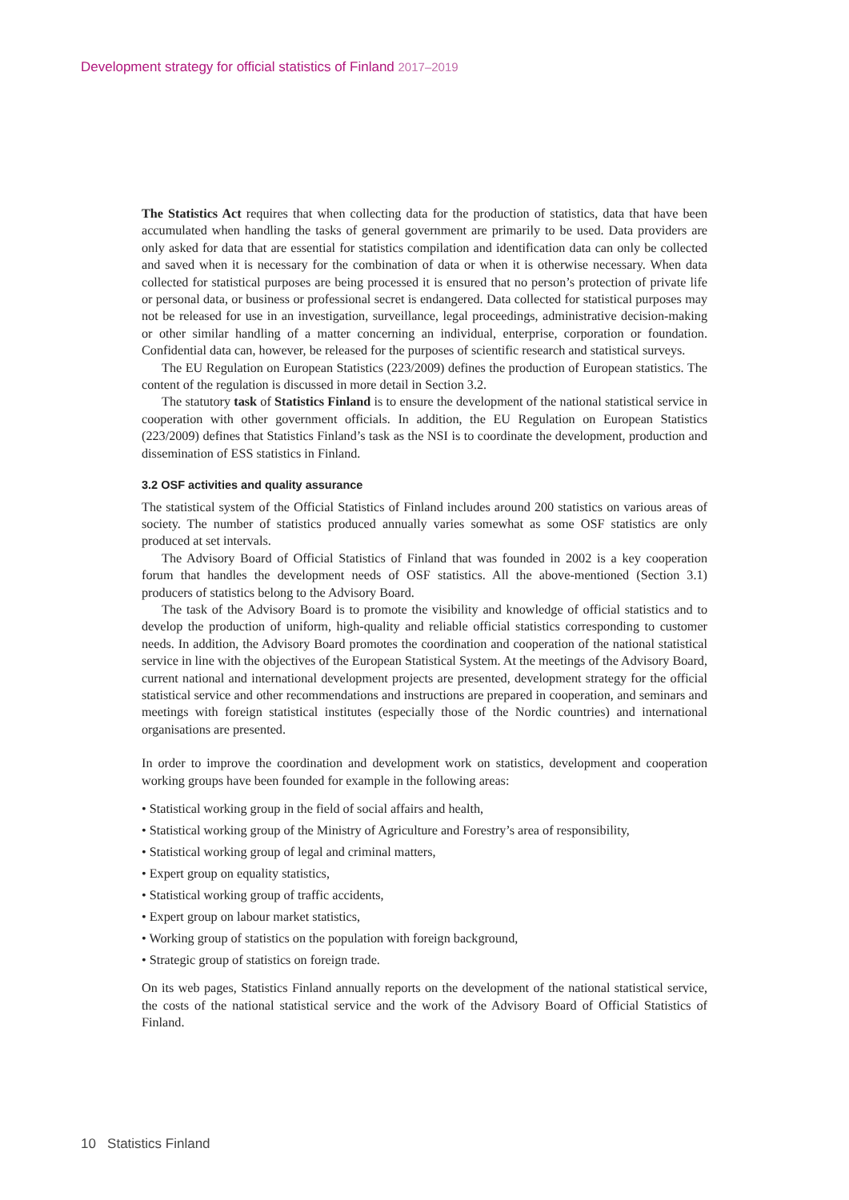Development strategy for official statistics of Finland 2017–2019
The Statistics Act requires that when collecting data for the production of statistics, data that have been accumulated when handling the tasks of general government are primarily to be used. Data providers are only asked for data that are essential for statistics compilation and identification data can only be collected and saved when it is necessary for the combination of data or when it is otherwise necessary. When data collected for statistical purposes are being processed it is ensured that no person’s protection of private life or personal data, or business or professional secret is endangered. Data collected for statistical purposes may not be released for use in an investigation, surveillance, legal proceedings, administrative decision-making or other similar handling of a matter concerning an individual, enterprise, corporation or foundation. Confidential data can, however, be released for the purposes of scientific research and statistical surveys.
The EU Regulation on European Statistics (223/2009) defines the production of European statistics. The content of the regulation is discussed in more detail in Section 3.2.
The statutory task of Statistics Finland is to ensure the development of the national statistical service in cooperation with other government officials. In addition, the EU Regulation on European Statistics (223/2009) defines that Statistics Finland’s task as the NSI is to coordinate the development, production and dissemination of ESS statistics in Finland.
3.2 OSF activities and quality assurance
The statistical system of the Official Statistics of Finland includes around 200 statistics on various areas of society. The number of statistics produced annually varies somewhat as some OSF statistics are only produced at set intervals.
The Advisory Board of Official Statistics of Finland that was founded in 2002 is a key cooperation forum that handles the development needs of OSF statistics. All the above-mentioned (Section 3.1) producers of statistics belong to the Advisory Board.
The task of the Advisory Board is to promote the visibility and knowledge of official statistics and to develop the production of uniform, high-quality and reliable official statistics corresponding to customer needs. In addition, the Advisory Board promotes the coordination and cooperation of the national statistical service in line with the objectives of the European Statistical System. At the meetings of the Advisory Board, current national and international development projects are presented, development strategy for the official statistical service and other recommendations and instructions are prepared in cooperation, and seminars and meetings with foreign statistical institutes (especially those of the Nordic countries) and international organisations are presented.
In order to improve the coordination and development work on statistics, development and cooperation working groups have been founded for example in the following areas:
• Statistical working group in the field of social affairs and health,
• Statistical working group of the Ministry of Agriculture and Forestry’s area of responsibility,
• Statistical working group of legal and criminal matters,
• Expert group on equality statistics,
• Statistical working group of traffic accidents,
• Expert group on labour market statistics,
• Working group of statistics on the population with foreign background,
• Strategic group of statistics on foreign trade.
On its web pages, Statistics Finland annually reports on the development of the national statistical service, the costs of the national statistical service and the work of the Advisory Board of Official Statistics of Finland.
10 Statistics Finland